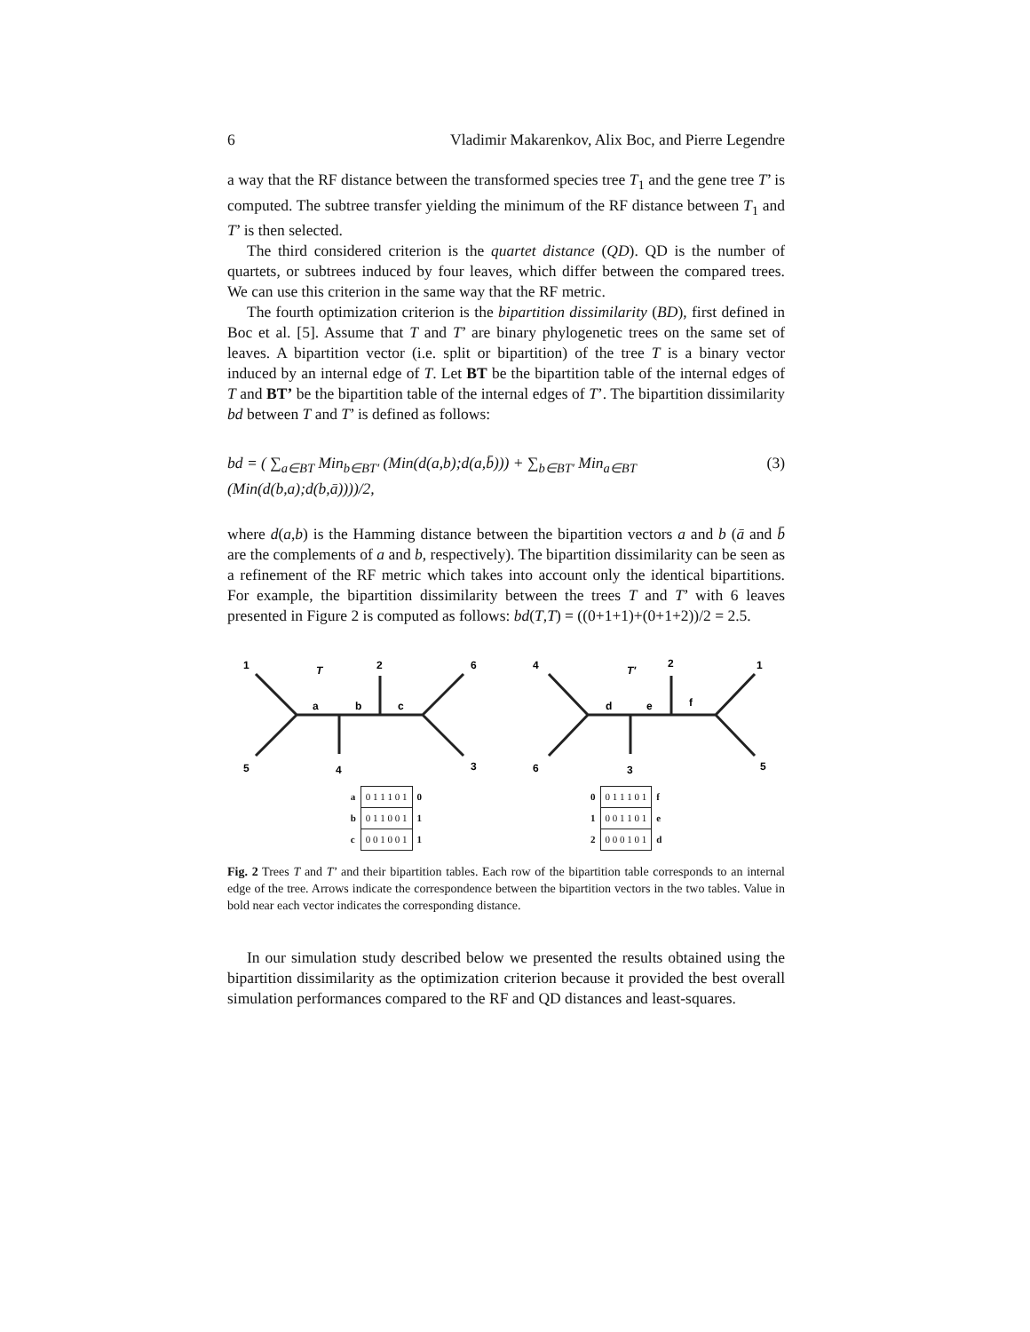6 Vladimir Makarenkov, Alix Boc, and Pierre Legendre
a way that the RF distance between the transformed species tree T<sub>1</sub> and the gene tree T’ is computed. The subtree transfer yielding the minimum of the RF distance between T<sub>1</sub> and T’ is then selected.
The third considered criterion is the quartet distance (QD). QD is the number of quartets, or subtrees induced by four leaves, which differ between the compared trees. We can use this criterion in the same way that the RF metric.
The fourth optimization criterion is the bipartition dissimilarity (BD), first defined in Boc et al. [5]. Assume that T and T’ are binary phylogenetic trees on the same set of leaves. A bipartition vector (i.e. split or bipartition) of the tree T is a binary vector induced by an internal edge of T. Let BT be the bipartition table of the internal edges of T and BT’ be the bipartition table of the internal edges of T’. The bipartition dissimilarity bd between T and T’ is defined as follows:
bd = ( ∑<sub>a∈BT</sub> Min<sub>b∈BT′</sub> (Min(d(a,b);d(a,b̄))) + ∑<sub>b∈BT′</sub> Min<sub>a∈BT</sub> (Min(d(b,a);d(b,ā))))/2, (3)
where d(a,b) is the Hamming distance between the bipartition vectors a and b (ā and b̄ are the complements of a and b, respectively). The bipartition dissimilarity can be seen as a refinement of the RF metric which takes into account only the identical bipartitions. For example, the bipartition dissimilarity between the trees T and T’ with 6 leaves presented in Figure 2 is computed as follows: bd(T,T) = ((0+1+1)+(0+1+2))/2 = 2.5.
1
5
T
2
6
3
4
a
b
c
4
6
T′
2
1
5
3
d
e
f
| a | 0 1 1 1 0 1 | 0 |
| b | 0 1 1 0 0 1 | 1 |
| c | 0 0 1 0 0 1 | 1 |
| 0 | 0 1 1 1 0 1 | f |
| 1 | 0 0 1 1 0 1 | e |
| 2 | 0 0 0 1 0 1 | d |
Fig. 2 Trees T and T’ and their bipartition tables. Each row of the bipartition table corresponds to an internal edge of the tree. Arrows indicate the correspondence between the bipartition vectors in the two tables. Value in bold near each vector indicates the corresponding distance.
In our simulation study described below we presented the results obtained using the bipartition dissimilarity as the optimization criterion because it provided the best overall simulation performances compared to the RF and QD distances and least-squares.